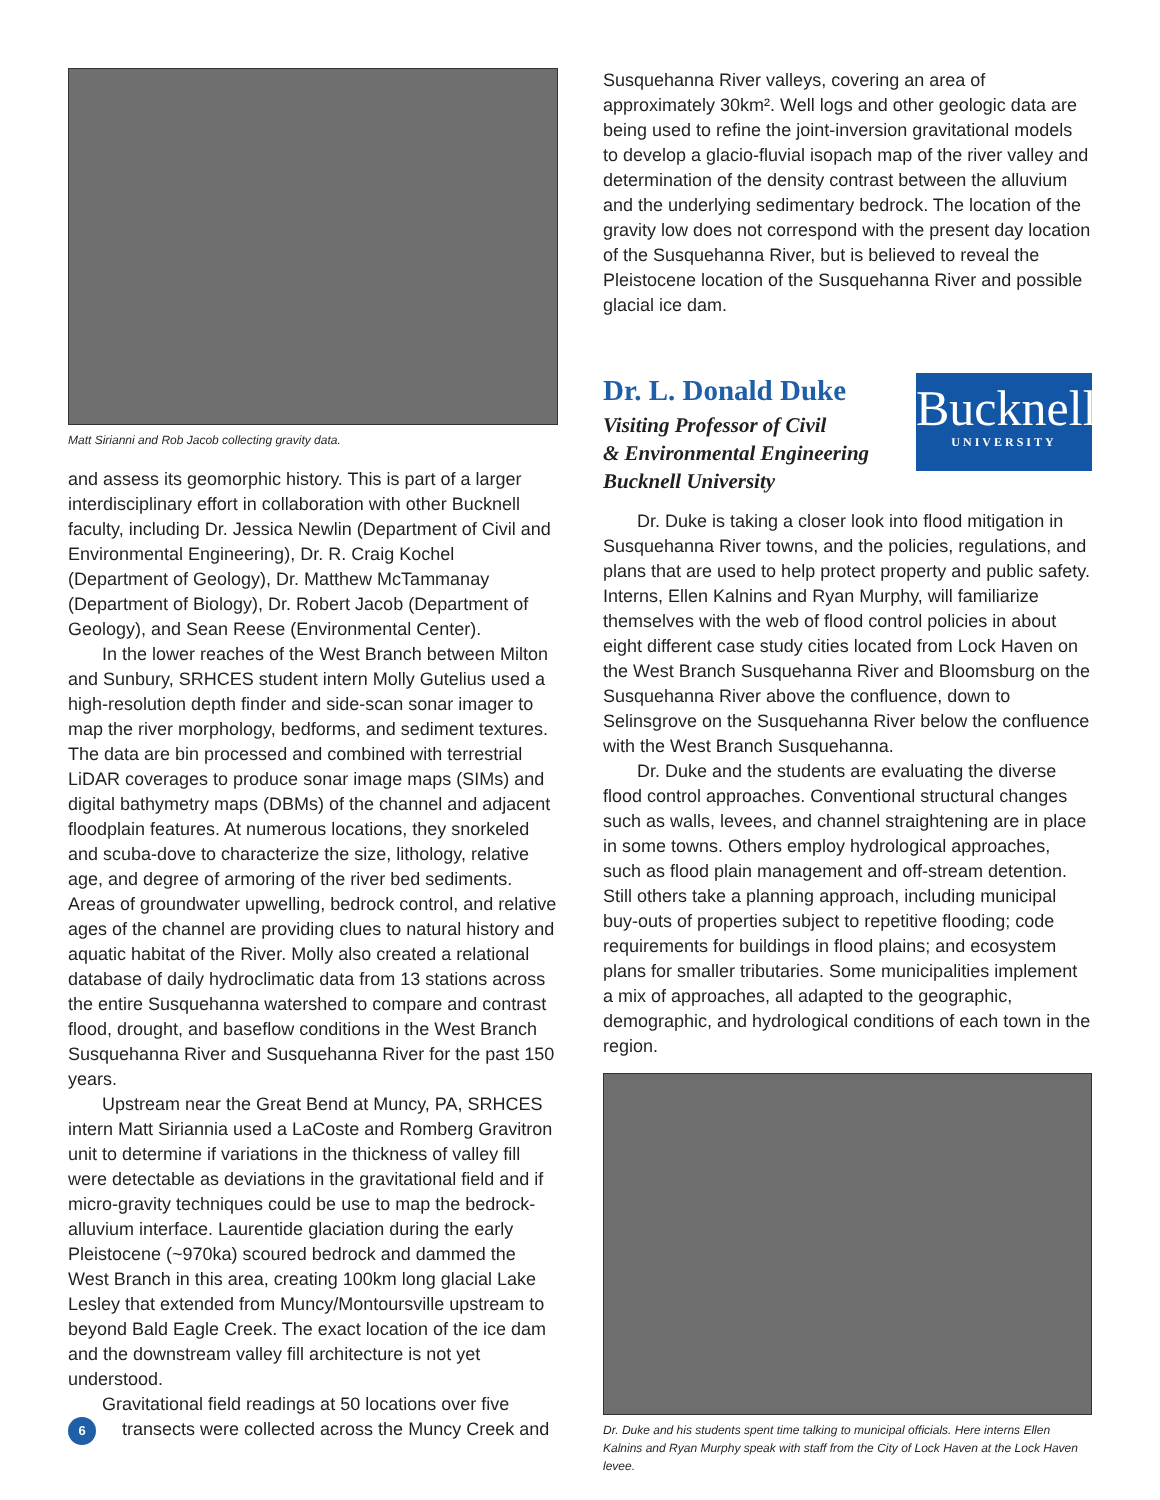Matt Sirianni and Rob Jacob collecting gravity data.
and assess its geomorphic history. This is part of a larger interdisciplinary effort in collaboration with other Bucknell faculty, including Dr. Jessica Newlin (Department of Civil and Environmental Engineering), Dr. R. Craig Kochel (Department of Geology), Dr. Matthew McTammanay (Department of Biology), Dr. Robert Jacob (Department of Geology), and Sean Reese (Environmental Center).
In the lower reaches of the West Branch between Milton and Sunbury, SRHCES student intern Molly Gutelius used a high-resolution depth finder and side-scan sonar imager to map the river morphology, bedforms, and sediment textures. The data are bin processed and combined with terrestrial LiDAR coverages to produce sonar image maps (SIMs) and digital bathymetry maps (DBMs) of the channel and adjacent floodplain features. At numerous locations, they snorkeled and scuba-dove to characterize the size, lithology, relative age, and degree of armoring of the river bed sediments. Areas of groundwater upwelling, bedrock control, and relative ages of the channel are providing clues to natural history and aquatic habitat of the River. Molly also created a relational database of daily hydroclimatic data from 13 stations across the entire Susquehanna watershed to compare and contrast flood, drought, and baseflow conditions in the West Branch Susquehanna River and Susquehanna River for the past 150 years.
Upstream near the Great Bend at Muncy, PA, SRHCES intern Matt Siriannia used a LaCoste and Romberg Gravitron unit to determine if variations in the thickness of valley fill were detectable as deviations in the gravitational field and if micro-gravity techniques could be use to map the bedrock-alluvium interface. Laurentide glaciation during the early Pleistocene (~970ka) scoured bedrock and dammed the West Branch in this area, creating 100km long glacial Lake Lesley that extended from Muncy/Montoursville upstream to beyond Bald Eagle Creek. The exact location of the ice dam and the downstream valley fill architecture is not yet understood.
Gravitational field readings at 50 locations over five
6 transects were collected across the Muncy Creek and
Susquehanna River valleys, covering an area of approximately 30km². Well logs and other geologic data are being used to refine the joint-inversion gravitational models to develop a glacio-fluvial isopach map of the river valley and determination of the density contrast between the alluvium and the underlying sedimentary bedrock. The location of the gravity low does not correspond with the present day location of the Susquehanna River, but is believed to reveal the Pleistocene location of the Susquehanna River and possible glacial ice dam.
Dr. L. Donald Duke
Visiting Professor of Civil
& Environmental Engineering
Bucknell University
Bucknell
UNIVERSITY
Dr. Duke is taking a closer look into flood mitigation in Susquehanna River towns, and the policies, regulations, and plans that are used to help protect property and public safety. Interns, Ellen Kalnins and Ryan Murphy, will familiarize themselves with the web of flood control policies in about eight different case study cities located from Lock Haven on the West Branch Susquehanna River and Bloomsburg on the Susquehanna River above the confluence, down to Selinsgrove on the Susquehanna River below the confluence with the West Branch Susquehanna.
Dr. Duke and the students are evaluating the diverse flood control approaches. Conventional structural changes such as walls, levees, and channel straightening are in place in some towns. Others employ hydrological approaches, such as flood plain management and off-stream detention. Still others take a planning approach, including municipal buy-outs of properties subject to repetitive flooding; code requirements for buildings in flood plains; and ecosystem plans for smaller tributaries. Some municipalities implement a mix of approaches, all adapted to the geographic, demographic, and hydrological conditions of each town in the region.
Dr. Duke and his students spent time talking to municipal officials. Here interns Ellen Kalnins and Ryan Murphy speak with staff from the City of Lock Haven at the Lock Haven levee.